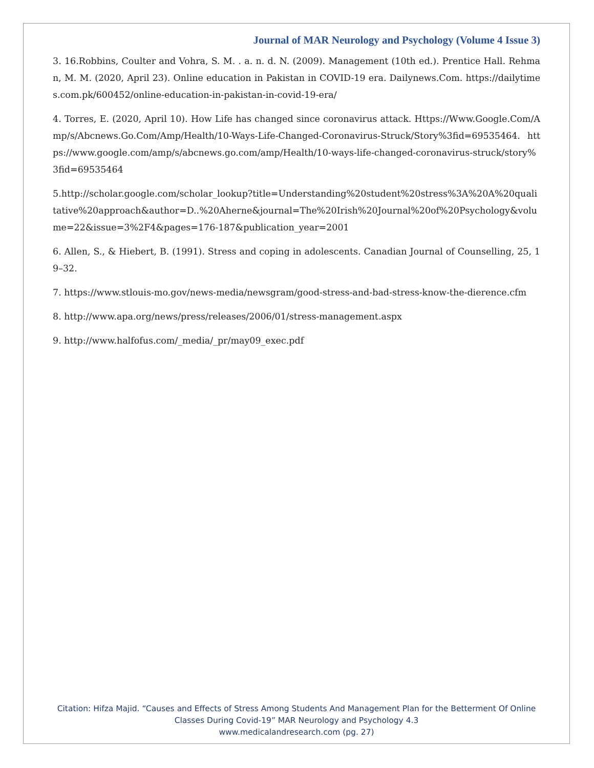Journal of MAR Neurology and Psychology (Volume 4 Issue 3)
3. 16.Robbins, Coulter and Vohra, S. M. . a. n. d. N. (2009). Management (10th ed.). Prentice Hall. Rehman, M. M. (2020, April 23). Online education in Pakistan in COVID-19 era. Dailynews.Com. https://dailytimes.com.pk/600452/online-education-in-pakistan-in-covid-19-era/
4. Torres, E. (2020, April 10). How Life has changed since coronavirus attack. Https://Www.Google.Com/Amp/s/Abcnews.Go.Com/Amp/Health/10-Ways-Life-Changed-Coronavirus-Struck/Story%3fid=69535464. https://www.google.com/amp/s/abcnews.go.com/amp/Health/10-ways-life-changed-coronavirus-struck/story%3fid=69535464
5.http://scholar.google.com/scholar_lookup?title=Understanding%20student%20stress%3A%20A%20qualitative%20approach&author=D..%20Aherne&journal=The%20Irish%20Journal%20of%20Psychology&volume=22&issue=3%2F4&pages=176-187&publication_year=2001
6. Allen, S., & Hiebert, B. (1991). Stress and coping in adolescents. Canadian Journal of Counselling, 25, 19–32.
7. https://www.stlouis-mo.gov/news-media/newsgram/good-stress-and-bad-stress-know-the-dierence.cfm
8. http://www.apa.org/news/press/releases/2006/01/stress-management.aspx
9. http://www.halfofus.com/_media/_pr/may09_exec.pdf
Citation: Hifza Majid. “Causes and Effects of Stress Among Students And Management Plan for the Betterment Of Online Classes During Covid-19” MAR Neurology and Psychology 4.3
www.medicalandresearch.com (pg. 27)